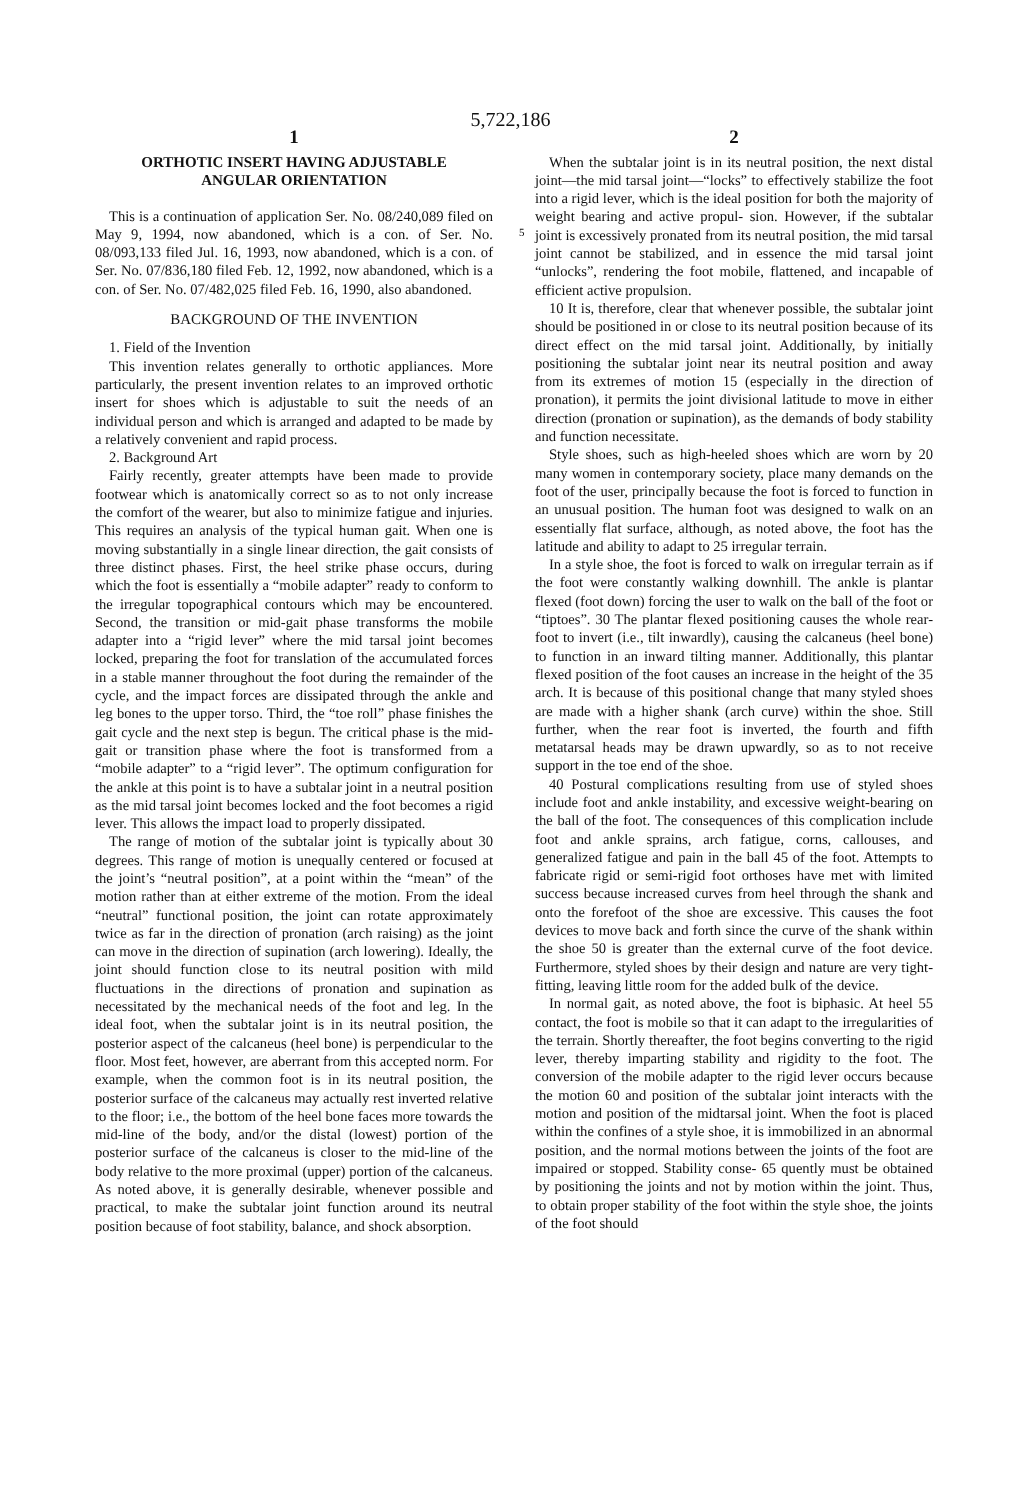5,722,186
1
ORTHOTIC INSERT HAVING ADJUSTABLE
ANGULAR ORIENTATION
This is a continuation of application Ser. No. 08/240,089 filed on May 9, 1994, now abandoned, which is a con. of Ser. No. 08/093,133 filed Jul. 16, 1993, now abandoned, which is a con. of Ser. No. 07/836,180 filed Feb. 12, 1992, now abandoned, which is a con. of Ser. No. 07/482,025 filed Feb. 16, 1990, also abandoned.
BACKGROUND OF THE INVENTION
1. Field of the Invention
This invention relates generally to orthotic appliances. More particularly, the present invention relates to an improved orthotic insert for shoes which is adjustable to suit the needs of an individual person and which is arranged and adapted to be made by a relatively convenient and rapid process.
2. Background Art
Fairly recently, greater attempts have been made to provide footwear which is anatomically correct so as to not only increase the comfort of the wearer, but also to minimize fatigue and injuries. This requires an analysis of the typical human gait. When one is moving substantially in a single linear direction, the gait consists of three distinct phases. First, the heel strike phase occurs, during which the foot is essentially a “mobile adapter” ready to conform to the irregular topographical contours which may be encountered. Second, the transition or mid-gait phase transforms the mobile adapter into a “rigid lever” where the mid tarsal joint becomes locked, preparing the foot for translation of the accumulated forces in a stable manner throughout the foot during the remainder of the cycle, and the impact forces are dissipated through the ankle and leg bones to the upper torso. Third, the “toe roll” phase finishes the gait cycle and the next step is begun. The critical phase is the mid-gait or transition phase where the foot is transformed from a “mobile adapter” to a “rigid lever”. The optimum configuration for the ankle at this point is to have a subtalar joint in a neutral position as the mid tarsal joint becomes locked and the foot becomes a rigid lever. This allows the impact load to properly dissipated.
The range of motion of the subtalar joint is typically about 30 degrees. This range of motion is unequally centered or focused at the joint’s “neutral position”, at a point within the “mean” of the motion rather than at either extreme of the motion. From the ideal “neutral” functional position, the joint can rotate approximately twice as far in the direction of pronation (arch raising) as the joint can move in the direction of supination (arch lowering). Ideally, the joint should function close to its neutral position with mild fluctuations in the directions of pronation and supination as necessitated by the mechanical needs of the foot and leg. In the ideal foot, when the subtalar joint is in its neutral position, the posterior aspect of the calcaneus (heel bone) is perpendicular to the floor. Most feet, however, are aberrant from this accepted norm. For example, when the common foot is in its neutral position, the posterior surface of the calcaneus may actually rest inverted relative to the floor; i.e., the bottom of the heel bone faces more towards the mid-line of the body, and/or the distal (lowest) portion of the posterior surface of the calcaneus is closer to the mid-line of the body relative to the more proximal (upper) portion of the calcaneus. As noted above, it is generally desirable, whenever possible and practical, to make the subtalar joint function around its neutral position because of foot stability, balance, and shock absorption.
2
When the subtalar joint is in its neutral position, the next distal joint—the mid tarsal joint—“locks” to effectively stabilize the foot into a rigid lever, which is the ideal position for both the majority of weight bearing and active propul-
5
sion. However, if the subtalar joint is excessively pronated from its neutral position, the mid tarsal joint cannot be stabilized, and in essence the mid tarsal joint “unlocks”, rendering the foot mobile, flattened, and incapable of efficient active propulsion.
10 It is, therefore, clear that whenever possible, the subtalar joint should be positioned in or close to its neutral position because of its direct effect on the mid tarsal joint. Additionally, by initially positioning the subtalar joint near its neutral position and away from its extremes of motion 15 (especially in the direction of pronation), it permits the joint divisional latitude to move in either direction (pronation or supination), as the demands of body stability and function necessitate.
Style shoes, such as high-heeled shoes which are worn by 20 many women in contemporary society, place many demands on the foot of the user, principally because the foot is forced to function in an unusual position. The human foot was designed to walk on an essentially flat surface, although, as noted above, the foot has the latitude and ability to adapt to 25 irregular terrain.
In a style shoe, the foot is forced to walk on irregular terrain as if the foot were constantly walking downhill. The ankle is plantar flexed (foot down) forcing the user to walk on the ball of the foot or “tiptoes”. 30 The plantar flexed positioning causes the whole rear-foot to invert (i.e., tilt inwardly), causing the calcaneus (heel bone) to function in an inward tilting manner. Additionally, this plantar flexed position of the foot causes an increase in the height of the 35 arch. It is because of this positional change that many styled shoes are made with a higher shank (arch curve) within the shoe. Still further, when the rear foot is inverted, the fourth and fifth metatarsal heads may be drawn upwardly, so as to not receive support in the toe end of the shoe.
40 Postural complications resulting from use of styled shoes include foot and ankle instability, and excessive weight-bearing on the ball of the foot. The consequences of this complication include foot and ankle sprains, arch fatigue, corns, callouses, and generalized fatigue and pain in the ball 45 of the foot. Attempts to fabricate rigid or semi-rigid foot orthoses have met with limited success because increased curves from heel through the shank and onto the forefoot of the shoe are excessive. This causes the foot devices to move back and forth since the curve of the shank within the shoe 50 is greater than the external curve of the foot device. Furthermore, styled shoes by their design and nature are very tight-fitting, leaving little room for the added bulk of the device.
In normal gait, as noted above, the foot is biphasic. At heel 55 contact, the foot is mobile so that it can adapt to the irregularities of the terrain. Shortly thereafter, the foot begins converting to the rigid lever, thereby imparting stability and rigidity to the foot. The conversion of the mobile adapter to the rigid lever occurs because the motion 60 and position of the subtalar joint interacts with the motion and position of the midtarsal joint. When the foot is placed within the confines of a style shoe, it is immobilized in an abnormal position, and the normal motions between the joints of the foot are impaired or stopped. Stability conse- 65 quently must be obtained by positioning the joints and not by motion within the joint. Thus, to obtain proper stability of the foot within the style shoe, the joints of the foot should